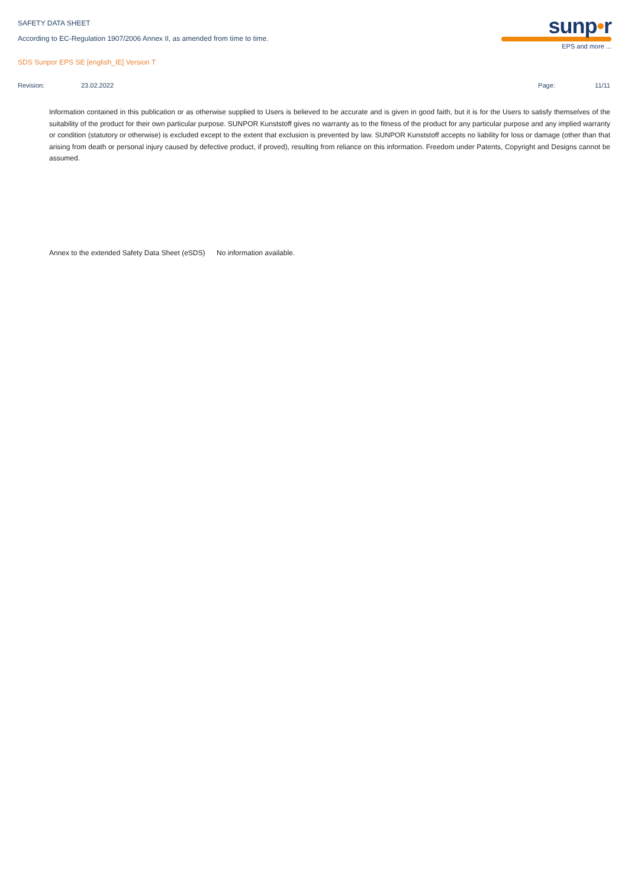SAFETY DATA SHEET
According to EC-Regulation 1907/2006 Annex II, as amended from time to time.
SDS Sunpor EPS SE [english_IE] Version T
sunp•r
EPS and more ...
Revision: 23.02.2022 Page: 11/11
Information contained in this publication or as otherwise supplied to Users is believed to be accurate and is given in good faith, but it is for the Users to satisfy themselves of the suitability of the product for their own particular purpose. SUNPOR Kunststoff gives no warranty as to the fitness of the product for any particular purpose and any implied warranty or condition (statutory or otherwise) is excluded except to the extent that exclusion is prevented by law. SUNPOR Kunststoff accepts no liability for loss or damage (other than that arising from death or personal injury caused by defective product, if proved), resulting from reliance on this information. Freedom under Patents, Copyright and Designs cannot be assumed.
Annex to the extended Safety Data Sheet (eSDS)
No information available.